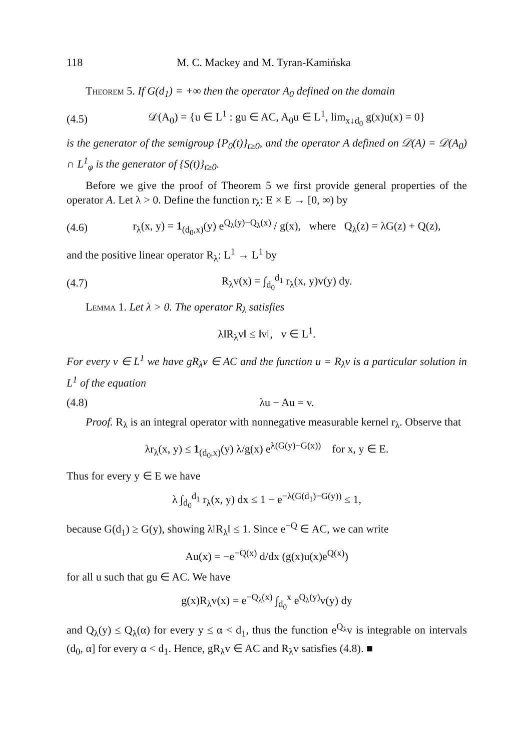118 M. C. Mackey and M. Tyran-Kamińska
Theorem 5. If G(d<sub>1</sub>) = +∞ then the operator A<sub>0</sub> defined on the domain
(4.5) 𝒟(A<sub>0</sub>) = {u ∈ L<sup>1</sup> : gu ∈ AC, A<sub>0</sub>u ∈ L<sup>1</sup>, lim<sub>x↓d<sub>0</sub></sub> g(x)u(x) = 0}
is the generator of the semigroup {P<sub>0</sub>(t)}<sub>t≥0</sub>, and the operator A defined on 𝒟(A) = 𝒟(A<sub>0</sub>) ∩ L<sup>1</sup><sub>φ</sub> is the generator of {S(t)}<sub>t≥0</sub>.
Before we give the proof of Theorem 5 we first provide general properties of the operator A. Let λ > 0. Define the function r<sub>λ</sub>: E × E → [0, ∞) by
(4.6) r<sub>λ</sub>(x, y) = 1<sub>(d<sub>0</sub>,x)</sub>(y) e<sup>Q<sub>λ</sub>(y)−Q<sub>λ</sub>(x)</sup> / g(x), where Q<sub>λ</sub>(z) = λG(z) + Q(z),
and the positive linear operator R<sub>λ</sub>: L<sup>1</sup> → L<sup>1</sup> by
(4.7) R<sub>λ</sub>v(x) = ∫<sub>d<sub>0</sub></sub><sup>d<sub>1</sub></sup> r<sub>λ</sub>(x, y)v(y) dy.
Lemma 1. Let λ > 0. The operator R<sub>λ</sub> satisfies
λ‖R<sub>λ</sub>v‖ ≤ ‖v‖, v ∈ L<sup>1</sup>.
For every v ∈ L<sup>1</sup> we have gR<sub>λ</sub>v ∈ AC and the function u = R<sub>λ</sub>v is a particular solution in L<sup>1</sup> of the equation
(4.8) λu − Au = v.
Proof. R<sub>λ</sub> is an integral operator with nonnegative measurable kernel r<sub>λ</sub>. Observe that
λr<sub>λ</sub>(x, y) ≤ 1<sub>(d<sub>0</sub>,x)</sub>(y) λ/g(x) e<sup>λ(G(y)−G(x))</sup> for x, y ∈ E.
Thus for every y ∈ E we have
λ ∫<sub>d<sub>0</sub></sub><sup>d<sub>1</sub></sup> r<sub>λ</sub>(x, y) dx ≤ 1 − e<sup>−λ(G(d<sub>1</sub>)−G(y))</sup> ≤ 1,
because G(d<sub>1</sub>) ≥ G(y), showing λ‖R<sub>λ</sub>‖ ≤ 1. Since e<sup>−Q</sup> ∈ AC, we can write
Au(x) = −e<sup>−Q(x)</sup> d/dx (g(x)u(x)e<sup>Q(x)</sup>)
for all u such that gu ∈ AC. We have
g(x)R<sub>λ</sub>v(x) = e<sup>−Q<sub>λ</sub>(x)</sup> ∫<sub>d<sub>0</sub></sub><sup>x</sup> e<sup>Q<sub>λ</sub>(y)</sup>v(y) dy
and Q<sub>λ</sub>(y) ≤ Q<sub>λ</sub>(α) for every y ≤ α < d<sub>1</sub>, thus the function e<sup>Q<sub>λ</sub></sup>v is integrable on intervals (d<sub>0</sub>, α] for every α < d<sub>1</sub>. Hence, gR<sub>λ</sub>v ∈ AC and R<sub>λ</sub>v satisfies (4.8). ■